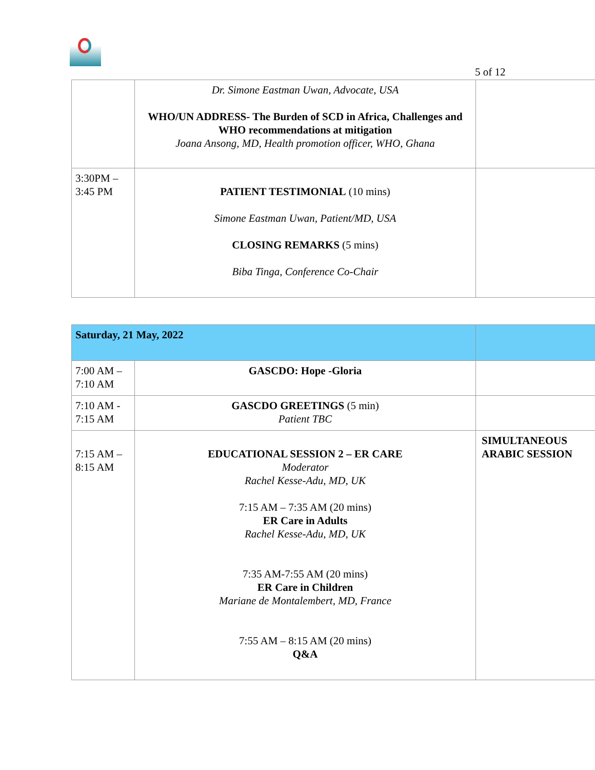5 of 12
| | Dr. Simone Eastman Uwan, Advocate, USA WHO/UN ADDRESS- The Burden of SCD in Africa, Challenges and WHO recommendations at mitigation Joana Ansong, MD, Health promotion officer, WHO, Ghana | |
| 3:30PM – 3:45 PM | PATIENT TESTIMONIAL (10 mins) Simone Eastman Uwan, Patient/MD, USA CLOSING REMARKS (5 mins) Biba Tinga, Conference Co-Chair | |
| Saturday, 21 May, 2022 | | |
| 7:00 AM – 7:10 AM | GASCDO: Hope -Gloria | |
| 7:10 AM - 7:15 AM | GASCDO GREETINGS (5 min) Patient TBC | |
| 7:15 AM – 8:15 AM | EDUCATIONAL SESSION 2 – ER CARE Moderator Rachel Kesse-Adu, MD, UK 7:15 AM – 7:35 AM (20 mins) ER Care in Adults Rachel Kesse-Adu, MD, UK 7:35 AM-7:55 AM (20 mins) ER Care in Children Mariane de Montalembert, MD, France 7:55 AM – 8:15 AM (20 mins) Q&A | SIMULTANEOUS ARABIC SESSION |